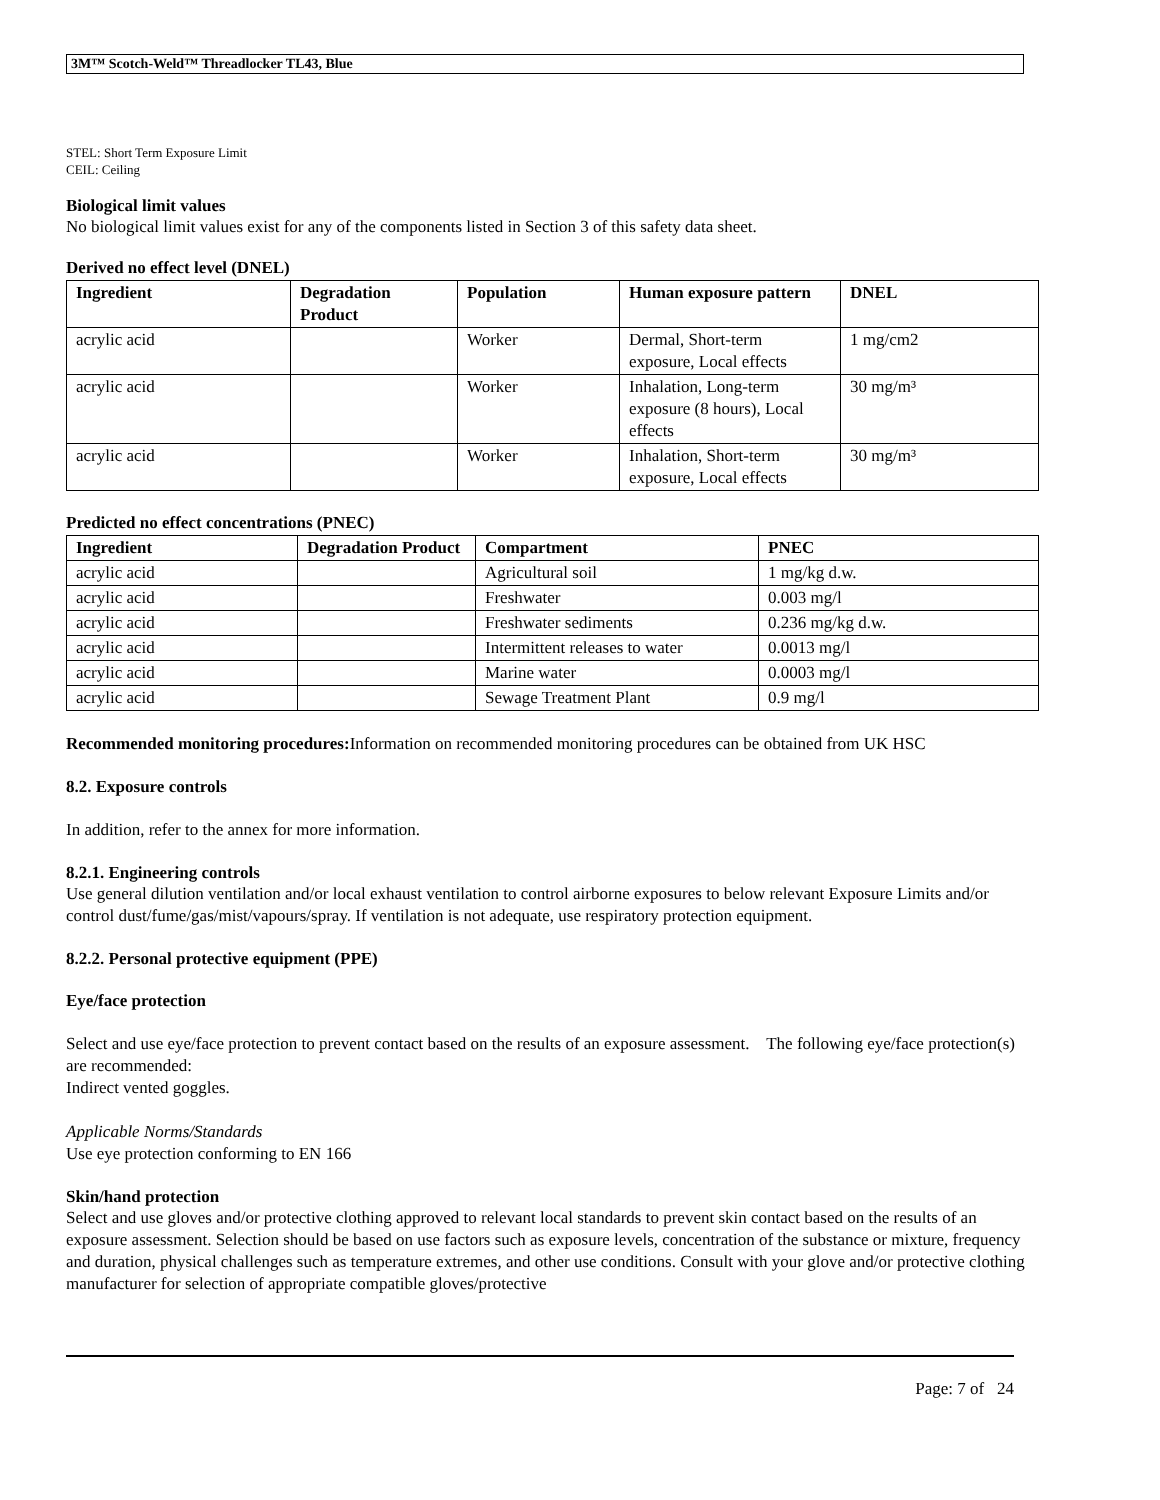3M™ Scotch-Weld™ Threadlocker TL43, Blue
STEL: Short Term Exposure Limit
CEIL: Ceiling
Biological limit values
No biological limit values exist for any of the components listed in Section 3 of this safety data sheet.
Derived no effect level (DNEL)
| Ingredient | Degradation Product | Population | Human exposure pattern | DNEL |
| --- | --- | --- | --- | --- |
| acrylic acid | | Worker | Dermal, Short-term exposure, Local effects | 1 mg/cm2 |
| acrylic acid | | Worker | Inhalation, Long-term exposure (8 hours), Local effects | 30 mg/m³ |
| acrylic acid | | Worker | Inhalation, Short-term exposure, Local effects | 30 mg/m³ |
Predicted no effect concentrations (PNEC)
| Ingredient | Degradation Product | Compartment | PNEC |
| --- | --- | --- | --- |
| acrylic acid | | Agricultural soil | 1 mg/kg d.w. |
| acrylic acid | | Freshwater | 0.003 mg/l |
| acrylic acid | | Freshwater sediments | 0.236 mg/kg d.w. |
| acrylic acid | | Intermittent releases to water | 0.0013 mg/l |
| acrylic acid | | Marine water | 0.0003 mg/l |
| acrylic acid | | Sewage Treatment Plant | 0.9 mg/l |
Recommended monitoring procedures: Information on recommended monitoring procedures can be obtained from UK HSC
8.2. Exposure controls
In addition, refer to the annex for more information.
8.2.1. Engineering controls
Use general dilution ventilation and/or local exhaust ventilation to control airborne exposures to below relevant Exposure Limits and/or control dust/fume/gas/mist/vapours/spray. If ventilation is not adequate, use respiratory protection equipment.
8.2.2. Personal protective equipment (PPE)
Eye/face protection
Select and use eye/face protection to prevent contact based on the results of an exposure assessment. The following eye/face protection(s) are recommended:
Indirect vented goggles.
Applicable Norms/Standards
Use eye protection conforming to EN 166
Skin/hand protection
Select and use gloves and/or protective clothing approved to relevant local standards to prevent skin contact based on the results of an exposure assessment. Selection should be based on use factors such as exposure levels, concentration of the substance or mixture, frequency and duration, physical challenges such as temperature extremes, and other use conditions. Consult with your glove and/or protective clothing manufacturer for selection of appropriate compatible gloves/protective
Page: 7 of 24